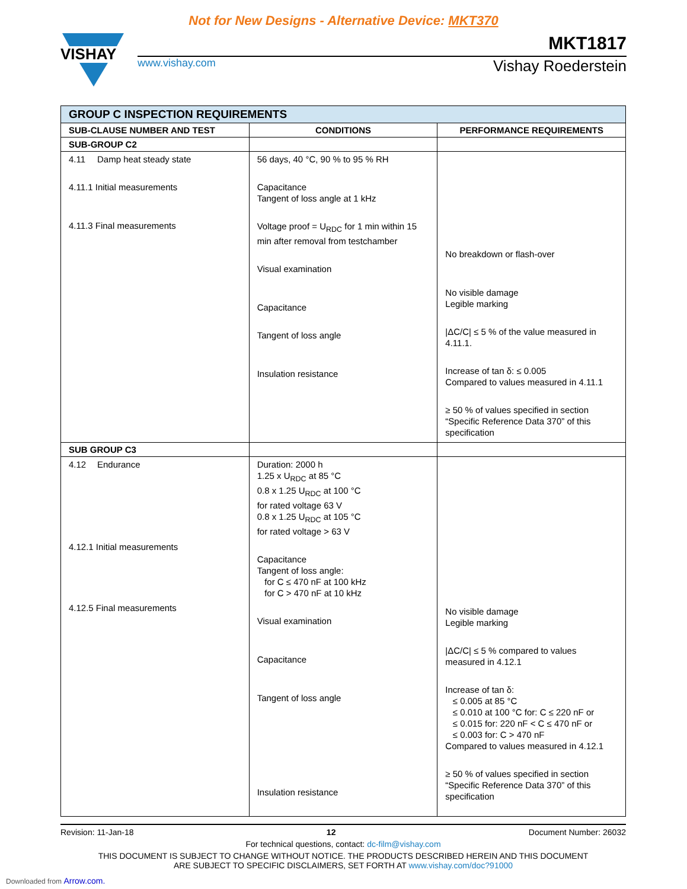Not for New Designs - Alternative Device: MKT370
VISHAY
MKT1817
www.vishay.com Vishay Roederstein
| GROUP C INSPECTION REQUIREMENTS | | |
| SUB-CLAUSE NUMBER AND TEST | CONDITIONS | PERFORMANCE REQUIREMENTS |
| SUB-GROUP C2 | | |
| 4.11 Damp heat steady state 4.11.1 Initial measurements 4.11.3 Final measurements | 56 days, 40 °C, 90 % to 95 % RH Capacitance Tangent of loss angle at 1 kHz Voltage proof = U<sub>RDC</sub> for 1 min within 15 min after removal from testchamber Visual examination Capacitance Tangent of loss angle Insulation resistance | No breakdown or flash-over No visible damage Legible marking /ΔC/C/ ≤ 5 % of the value measured in 4.11.1. Increase of tan δ: ≤ 0.005 Compared to values measured in 4.11.1 ≥ 50 % of values specified in section “Specific Reference Data 370” of this specification |
| SUB GROUP C3 | | |
| 4.12 Endurance 4.12.1 Initial measurements 4.12.5 Final measurements | Duration: 2000 h 1.25 x U<sub>RDC</sub> at 85 °C 0.8 x 1.25 U<sub>RDC</sub> at 100 °C for rated voltage 63 V 0.8 x 1.25 U<sub>RDC</sub> at 105 °C for rated voltage > 63 V Capacitance Tangent of loss angle: for C ≤ 470 nF at 100 kHz for C > 470 nF at 10 kHz Visual examination Capacitance Tangent of loss angle Insulation resistance | No visible damage Legible marking /ΔC/C/ ≤ 5 % compared to values measured in 4.12.1 Increase of tan δ: ≤ 0.005 at 85 °C ≤ 0.010 at 100 °C for: C ≤ 220 nF or ≤ 0.015 for: 220 nF < C ≤ 470 nF or ≤ 0.003 for: C > 470 nF Compared to values measured in 4.12.1 ≥ 50 % of values specified in section “Specific Reference Data 370” of this specification |
Revision: 11-Jan-18 12 Document Number: 26032
For technical questions, contact: dc-film@vishay.com
THIS DOCUMENT IS SUBJECT TO CHANGE WITHOUT NOTICE. THE PRODUCTS DESCRIBED HEREIN AND THIS DOCUMENT
ARE SUBJECT TO SPECIFIC DISCLAIMERS, SET FORTH AT www.vishay.com/doc?91000
Downloaded from Arrow.com.